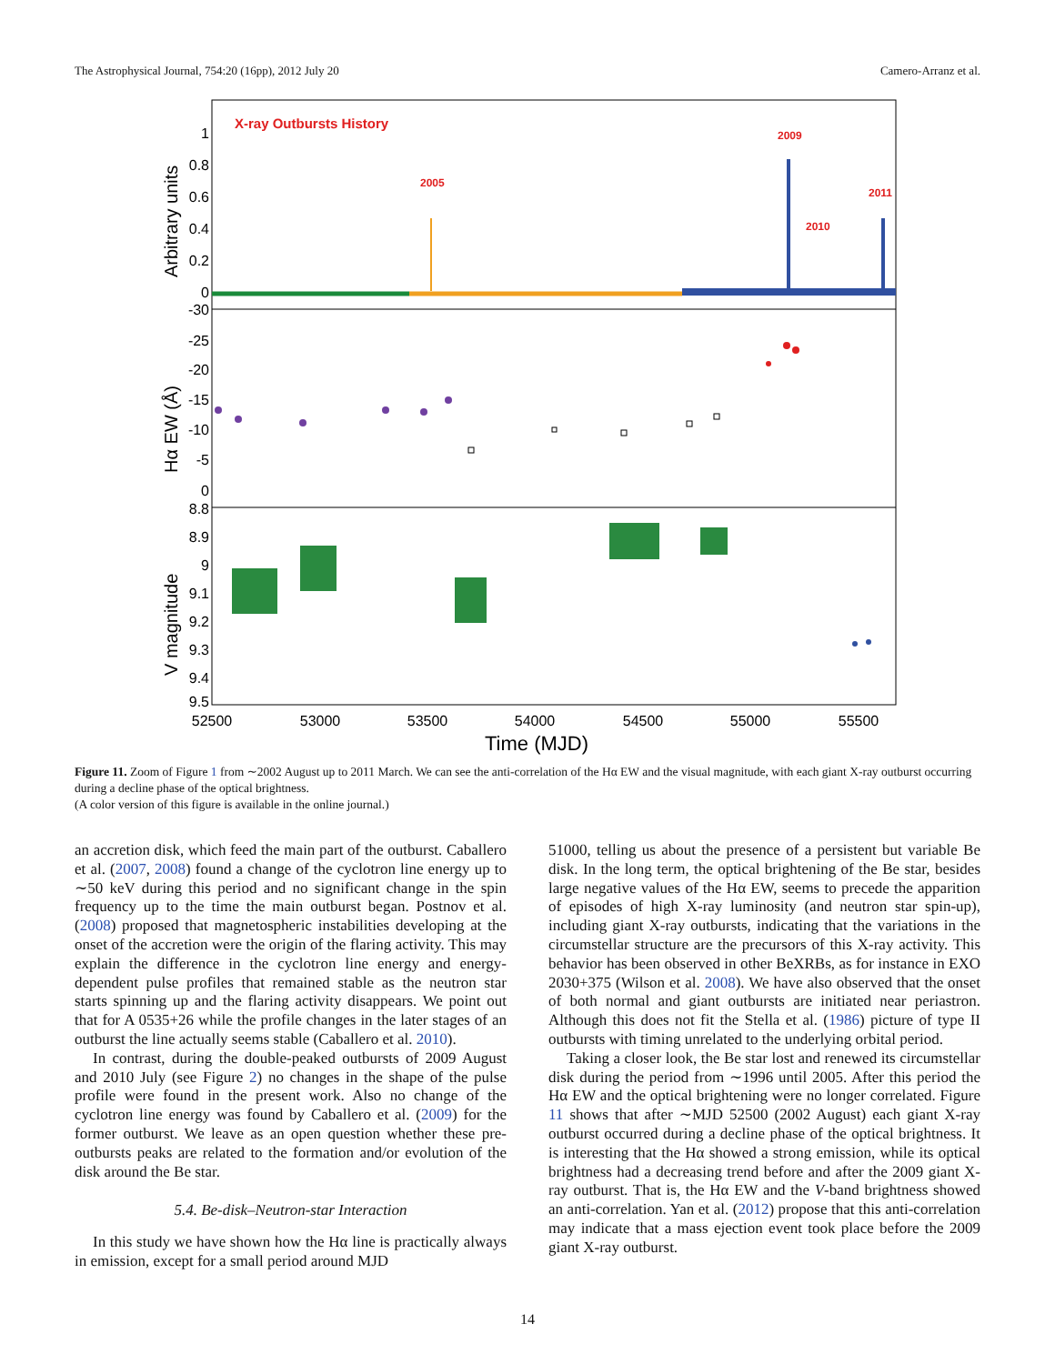The Astrophysical Journal, 754:20 (16pp), 2012 July 20 Camero-Arranz et al.
X-ray Outbursts History
2009
2005
2010
2011
1
0.8
0.6
0.4
0.2
0
-30
-25
-20
-15
-10
-5
0
8.8
8.9
9
9.1
9.2
9.3
9.4
9.5
52500
53000
53500
54000
54500
55000
55500
Time (MJD)
Arbitrary units
Hα EW (Å)
V magnitude
Figure 11. Zoom of Figure 1 from ∼2002 August up to 2011 March. We can see the anti-correlation of the Hα EW and the visual magnitude, with each giant X-ray outburst occurring during a decline phase of the optical brightness.
(A color version of this figure is available in the online journal.)
an accretion disk, which feed the main part of the outburst. Caballero et al. (2007, 2008) found a change of the cyclotron line energy up to ∼50 keV during this period and no significant change in the spin frequency up to the time the main outburst began. Postnov et al. (2008) proposed that magnetospheric instabilities developing at the onset of the accretion were the origin of the flaring activity. This may explain the difference in the cyclotron line energy and energy-dependent pulse profiles that remained stable as the neutron star starts spinning up and the flaring activity disappears. We point out that for A 0535+26 while the profile changes in the later stages of an outburst the line actually seems stable (Caballero et al. 2010).
In contrast, during the double-peaked outbursts of 2009 August and 2010 July (see Figure 2) no changes in the shape of the pulse profile were found in the present work. Also no change of the cyclotron line energy was found by Caballero et al. (2009) for the former outburst. We leave as an open question whether these pre-outbursts peaks are related to the formation and/or evolution of the disk around the Be star.
5.4. Be-disk–Neutron-star Interaction
In this study we have shown how the Hα line is practically always in emission, except for a small period around MJD
51000, telling us about the presence of a persistent but variable Be disk. In the long term, the optical brightening of the Be star, besides large negative values of the Hα EW, seems to precede the apparition of episodes of high X-ray luminosity (and neutron star spin-up), including giant X-ray outbursts, indicating that the variations in the circumstellar structure are the precursors of this X-ray activity. This behavior has been observed in other BeXRBs, as for instance in EXO 2030+375 (Wilson et al. 2008). We have also observed that the onset of both normal and giant outbursts are initiated near periastron. Although this does not fit the Stella et al. (1986) picture of type II outbursts with timing unrelated to the underlying orbital period.
Taking a closer look, the Be star lost and renewed its circumstellar disk during the period from ∼1996 until 2005. After this period the Hα EW and the optical brightening were no longer correlated. Figure 11 shows that after ∼MJD 52500 (2002 August) each giant X-ray outburst occurred during a decline phase of the optical brightness. It is interesting that the Hα showed a strong emission, while its optical brightness had a decreasing trend before and after the 2009 giant X-ray outburst. That is, the Hα EW and the V-band brightness showed an anti-correlation. Yan et al. (2012) propose that this anti-correlation may indicate that a mass ejection event took place before the 2009 giant X-ray outburst.
14